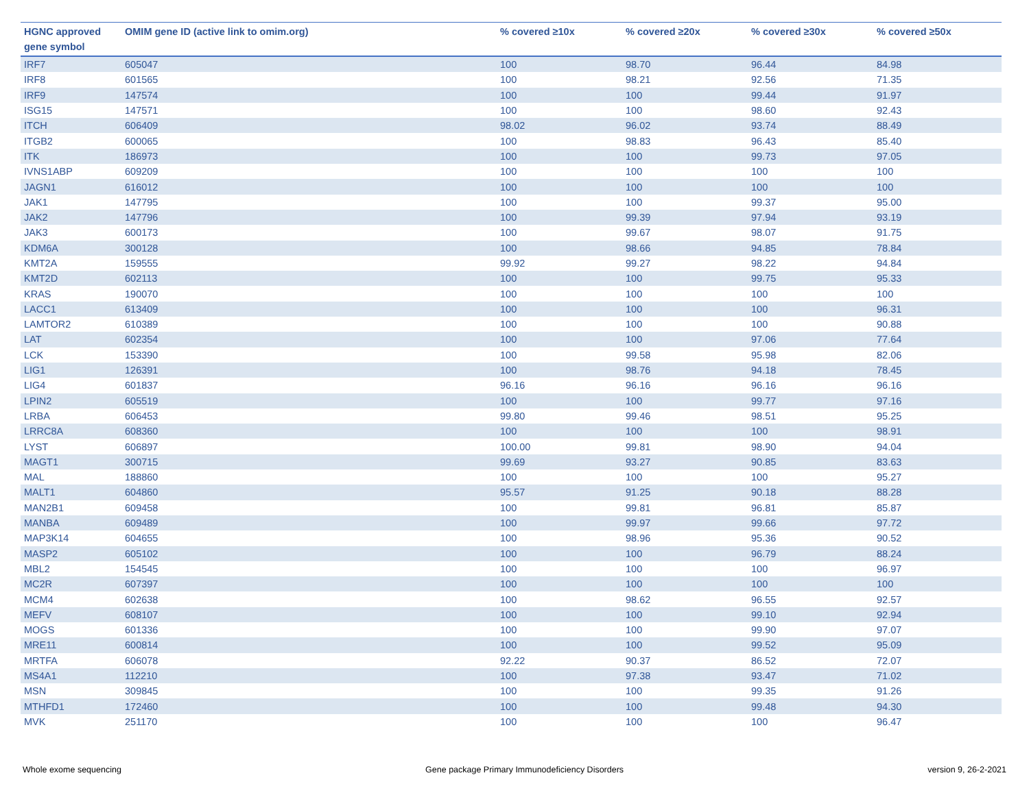| HGNC approved gene symbol | OMIM gene ID (active link to omim.org) | % covered ≥10x | % covered ≥20x | % covered ≥30x | % covered ≥50x |
| --- | --- | --- | --- | --- | --- |
| IRF7 | 605047 | 100 | 98.70 | 96.44 | 84.98 |
| IRF8 | 601565 | 100 | 98.21 | 92.56 | 71.35 |
| IRF9 | 147574 | 100 | 100 | 99.44 | 91.97 |
| ISG15 | 147571 | 100 | 100 | 98.60 | 92.43 |
| ITCH | 606409 | 98.02 | 96.02 | 93.74 | 88.49 |
| ITGB2 | 600065 | 100 | 98.83 | 96.43 | 85.40 |
| ITK | 186973 | 100 | 100 | 99.73 | 97.05 |
| IVNS1ABP | 609209 | 100 | 100 | 100 | 100 |
| JAGN1 | 616012 | 100 | 100 | 100 | 100 |
| JAK1 | 147795 | 100 | 100 | 99.37 | 95.00 |
| JAK2 | 147796 | 100 | 99.39 | 97.94 | 93.19 |
| JAK3 | 600173 | 100 | 99.67 | 98.07 | 91.75 |
| KDM6A | 300128 | 100 | 98.66 | 94.85 | 78.84 |
| KMT2A | 159555 | 99.92 | 99.27 | 98.22 | 94.84 |
| KMT2D | 602113 | 100 | 100 | 99.75 | 95.33 |
| KRAS | 190070 | 100 | 100 | 100 | 100 |
| LACC1 | 613409 | 100 | 100 | 100 | 96.31 |
| LAMTOR2 | 610389 | 100 | 100 | 100 | 90.88 |
| LAT | 602354 | 100 | 100 | 97.06 | 77.64 |
| LCK | 153390 | 100 | 99.58 | 95.98 | 82.06 |
| LIG1 | 126391 | 100 | 98.76 | 94.18 | 78.45 |
| LIG4 | 601837 | 96.16 | 96.16 | 96.16 | 96.16 |
| LPIN2 | 605519 | 100 | 100 | 99.77 | 97.16 |
| LRBA | 606453 | 99.80 | 99.46 | 98.51 | 95.25 |
| LRRC8A | 608360 | 100 | 100 | 100 | 98.91 |
| LYST | 606897 | 100.00 | 99.81 | 98.90 | 94.04 |
| MAGT1 | 300715 | 99.69 | 93.27 | 90.85 | 83.63 |
| MAL | 188860 | 100 | 100 | 100 | 95.27 |
| MALT1 | 604860 | 95.57 | 91.25 | 90.18 | 88.28 |
| MAN2B1 | 609458 | 100 | 99.81 | 96.81 | 85.87 |
| MANBA | 609489 | 100 | 99.97 | 99.66 | 97.72 |
| MAP3K14 | 604655 | 100 | 98.96 | 95.36 | 90.52 |
| MASP2 | 605102 | 100 | 100 | 96.79 | 88.24 |
| MBL2 | 154545 | 100 | 100 | 100 | 96.97 |
| MC2R | 607397 | 100 | 100 | 100 | 100 |
| MCM4 | 602638 | 100 | 98.62 | 96.55 | 92.57 |
| MEFV | 608107 | 100 | 100 | 99.10 | 92.94 |
| MOGS | 601336 | 100 | 100 | 99.90 | 97.07 |
| MRE11 | 600814 | 100 | 100 | 99.52 | 95.09 |
| MRTFA | 606078 | 92.22 | 90.37 | 86.52 | 72.07 |
| MS4A1 | 112210 | 100 | 97.38 | 93.47 | 71.02 |
| MSN | 309845 | 100 | 100 | 99.35 | 91.26 |
| MTHFD1 | 172460 | 100 | 100 | 99.48 | 94.30 |
| MVK | 251170 | 100 | 100 | 100 | 96.47 |
Whole exome sequencing Gene package Primary Immunodeficiency Disorders version 9, 26-2-2021